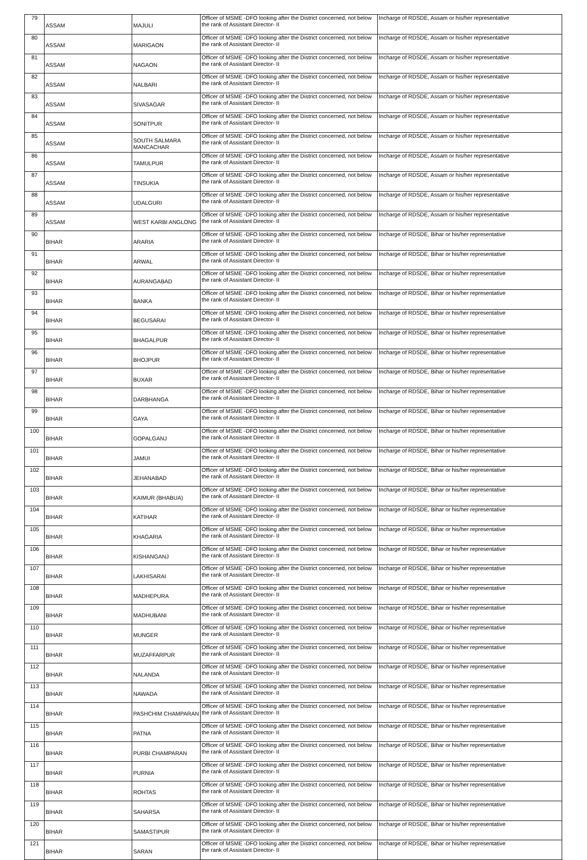| 79 | ASSAM | MAJULI | Officer of MSME -DFO looking after the District concerned, not below the rank of Assistant Director- II | Incharge of RDSDE, Assam or his/her representative |
| 80 | ASSAM | MARIGAON | Officer of MSME -DFO looking after the District concerned, not below the rank of Assistant Director- II | Incharge of RDSDE, Assam or his/her representative |
| 81 | ASSAM | NAGAON | Officer of MSME -DFO looking after the District concerned, not below the rank of Assistant Director- II | Incharge of RDSDE, Assam or his/her representative |
| 82 | ASSAM | NALBARI | Officer of MSME -DFO looking after the District concerned, not below the rank of Assistant Director- II | Incharge of RDSDE, Assam or his/her representative |
| 83 | ASSAM | SIVASAGAR | Officer of MSME -DFO looking after the District concerned, not below the rank of Assistant Director- II | Incharge of RDSDE, Assam or his/her representative |
| 84 | ASSAM | SONITPUR | Officer of MSME -DFO looking after the District concerned, not below the rank of Assistant Director- II | Incharge of RDSDE, Assam or his/her representative |
| 85 | ASSAM | SOUTH SALMARA MANCACHAR | Officer of MSME -DFO looking after the District concerned, not below the rank of Assistant Director- II | Incharge of RDSDE, Assam or his/her representative |
| 86 | ASSAM | TAMULPUR | Officer of MSME -DFO looking after the District concerned, not below the rank of Assistant Director- II | Incharge of RDSDE, Assam or his/her representative |
| 87 | ASSAM | TINSUKIA | Officer of MSME -DFO looking after the District concerned, not below the rank of Assistant Director- II | Incharge of RDSDE, Assam or his/her representative |
| 88 | ASSAM | UDALGURI | Officer of MSME -DFO looking after the District concerned, not below the rank of Assistant Director- II | Incharge of RDSDE, Assam or his/her representative |
| 89 | ASSAM | WEST KARBI ANGLONG | Officer of MSME -DFO looking after the District concerned, not below the rank of Assistant Director- II | Incharge of RDSDE, Assam or his/her representative |
| 90 | BIHAR | ARARIA | Officer of MSME -DFO looking after the District concerned, not below the rank of Assistant Director- II | Incharge of RDSDE, Bihar or his/her representative |
| 91 | BIHAR | ARWAL | Officer of MSME -DFO looking after the District concerned, not below the rank of Assistant Director- II | Incharge of RDSDE, Bihar or his/her representative |
| 92 | BIHAR | AURANGABAD | Officer of MSME -DFO looking after the District concerned, not below the rank of Assistant Director- II | Incharge of RDSDE, Bihar or his/her representative |
| 93 | BIHAR | BANKA | Officer of MSME -DFO looking after the District concerned, not below the rank of Assistant Director- II | Incharge of RDSDE, Bihar or his/her representative |
| 94 | BIHAR | BEGUSARAI | Officer of MSME -DFO looking after the District concerned, not below the rank of Assistant Director- II | Incharge of RDSDE, Bihar or his/her representative |
| 95 | BIHAR | BHAGALPUR | Officer of MSME -DFO looking after the District concerned, not below the rank of Assistant Director- II | Incharge of RDSDE, Bihar or his/her representative |
| 96 | BIHAR | BHOJPUR | Officer of MSME -DFO looking after the District concerned, not below the rank of Assistant Director- II | Incharge of RDSDE, Bihar or his/her representative |
| 97 | BIHAR | BUXAR | Officer of MSME -DFO looking after the District concerned, not below the rank of Assistant Director- II | Incharge of RDSDE, Bihar or his/her representative |
| 98 | BIHAR | DARBHANGA | Officer of MSME -DFO looking after the District concerned, not below the rank of Assistant Director- II | Incharge of RDSDE, Bihar or his/her representative |
| 99 | BIHAR | GAYA | Officer of MSME -DFO looking after the District concerned, not below the rank of Assistant Director- II | Incharge of RDSDE, Bihar or his/her representative |
| 100 | BIHAR | GOPALGANJ | Officer of MSME -DFO looking after the District concerned, not below the rank of Assistant Director- II | Incharge of RDSDE, Bihar or his/her representative |
| 101 | BIHAR | JAMUI | Officer of MSME -DFO looking after the District concerned, not below the rank of Assistant Director- II | Incharge of RDSDE, Bihar or his/her representative |
| 102 | BIHAR | JEHANABAD | Officer of MSME -DFO looking after the District concerned, not below the rank of Assistant Director- II | Incharge of RDSDE, Bihar or his/her representative |
| 103 | BIHAR | KAIMUR (BHABUA) | Officer of MSME -DFO looking after the District concerned, not below the rank of Assistant Director- II | Incharge of RDSDE, Bihar or his/her representative |
| 104 | BIHAR | KATIHAR | Officer of MSME -DFO looking after the District concerned, not below the rank of Assistant Director- II | Incharge of RDSDE, Bihar or his/her representative |
| 105 | BIHAR | KHAGARIA | Officer of MSME -DFO looking after the District concerned, not below the rank of Assistant Director- II | Incharge of RDSDE, Bihar or his/her representative |
| 106 | BIHAR | KISHANGANJ | Officer of MSME -DFO looking after the District concerned, not below the rank of Assistant Director- II | Incharge of RDSDE, Bihar or his/her representative |
| 107 | BIHAR | LAKHISARAI | Officer of MSME -DFO looking after the District concerned, not below the rank of Assistant Director- II | Incharge of RDSDE, Bihar or his/her representative |
| 108 | BIHAR | MADHEPURA | Officer of MSME -DFO looking after the District concerned, not below the rank of Assistant Director- II | Incharge of RDSDE, Bihar or his/her representative |
| 109 | BIHAR | MADHUBANI | Officer of MSME -DFO looking after the District concerned, not below the rank of Assistant Director- II | Incharge of RDSDE, Bihar or his/her representative |
| 110 | BIHAR | MUNGER | Officer of MSME -DFO looking after the District concerned, not below the rank of Assistant Director- II | Incharge of RDSDE, Bihar or his/her representative |
| 111 | BIHAR | MUZAFFARPUR | Officer of MSME -DFO looking after the District concerned, not below the rank of Assistant Director- II | Incharge of RDSDE, Bihar or his/her representative |
| 112 | BIHAR | NALANDA | Officer of MSME -DFO looking after the District concerned, not below the rank of Assistant Director- II | Incharge of RDSDE, Bihar or his/her representative |
| 113 | BIHAR | NAWADA | Officer of MSME -DFO looking after the District concerned, not below the rank of Assistant Director- II | Incharge of RDSDE, Bihar or his/her representative |
| 114 | BIHAR | PASHCHIM CHAMPARAN | Officer of MSME -DFO looking after the District concerned, not below the rank of Assistant Director- II | Incharge of RDSDE, Bihar or his/her representative |
| 115 | BIHAR | PATNA | Officer of MSME -DFO looking after the District concerned, not below the rank of Assistant Director- II | Incharge of RDSDE, Bihar or his/her representative |
| 116 | BIHAR | PURBI CHAMPARAN | Officer of MSME -DFO looking after the District concerned, not below the rank of Assistant Director- II | Incharge of RDSDE, Bihar or his/her representative |
| 117 | BIHAR | PURNIA | Officer of MSME -DFO looking after the District concerned, not below the rank of Assistant Director- II | Incharge of RDSDE, Bihar or his/her representative |
| 118 | BIHAR | ROHTAS | Officer of MSME -DFO looking after the District concerned, not below the rank of Assistant Director- II | Incharge of RDSDE, Bihar or his/her representative |
| 119 | BIHAR | SAHARSA | Officer of MSME -DFO looking after the District concerned, not below the rank of Assistant Director- II | Incharge of RDSDE, Bihar or his/her representative |
| 120 | BIHAR | SAMASTIPUR | Officer of MSME -DFO looking after the District concerned, not below the rank of Assistant Director- II | Incharge of RDSDE, Bihar or his/her representative |
| 121 | BIHAR | SARAN | Officer of MSME -DFO looking after the District concerned, not below the rank of Assistant Director- II | Incharge of RDSDE, Bihar or his/her representative |